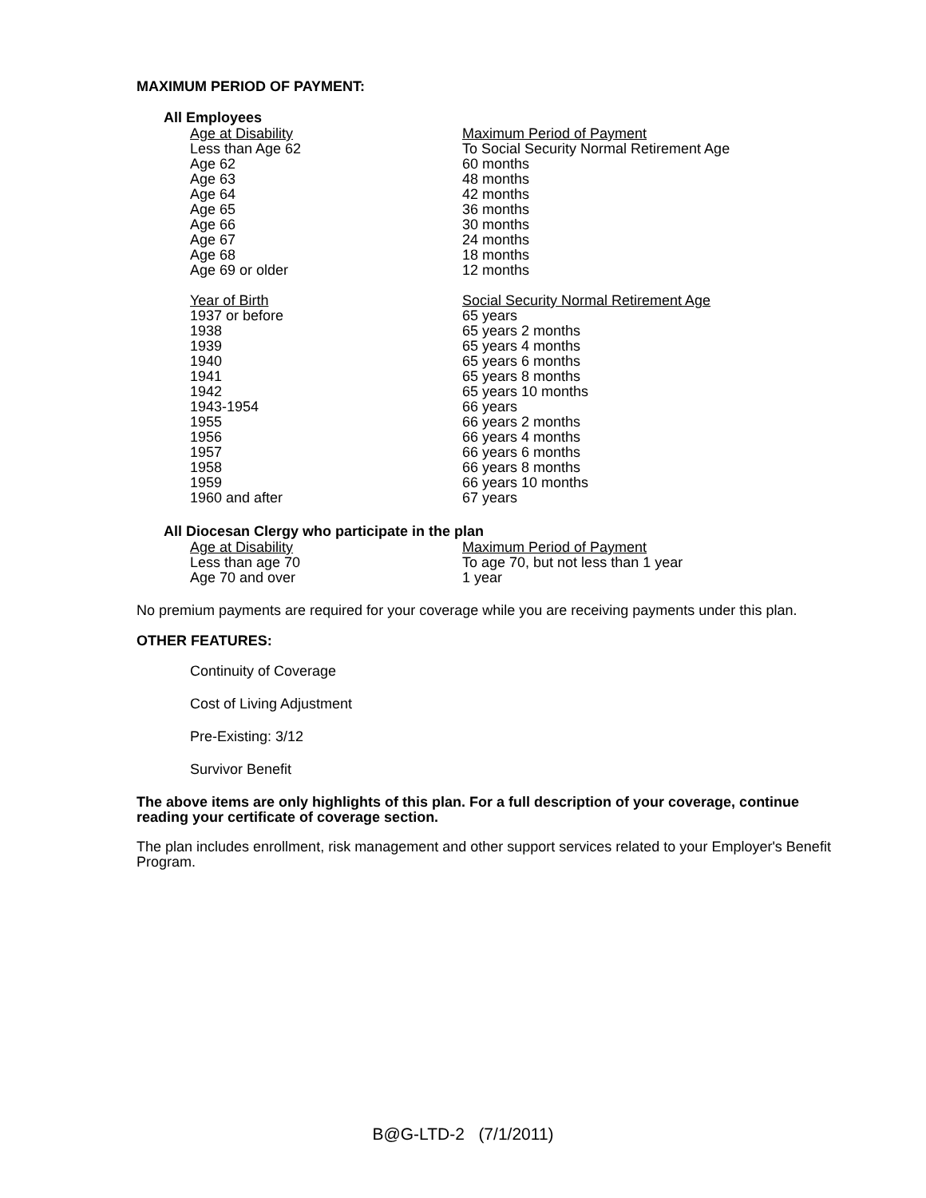MAXIMUM PERIOD OF PAYMENT:
All Employees
| Age at Disability | Maximum Period of Payment |
| Less than Age 62 | To Social Security Normal Retirement Age |
| Age 62 | 60 months |
| Age 63 | 48 months |
| Age 64 | 42 months |
| Age 65 | 36 months |
| Age 66 | 30 months |
| Age 67 | 24 months |
| Age 68 | 18 months |
| Age 69 or older | 12 months |
| Year of Birth | Social Security Normal Retirement Age |
| 1937 or before | 65 years |
| 1938 | 65 years 2 months |
| 1939 | 65 years 4 months |
| 1940 | 65 years 6 months |
| 1941 | 65 years 8 months |
| 1942 | 65 years 10 months |
| 1943-1954 | 66 years |
| 1955 | 66 years 2 months |
| 1956 | 66 years 4 months |
| 1957 | 66 years 6 months |
| 1958 | 66 years 8 months |
| 1959 | 66 years 10 months |
| 1960 and after | 67 years |
All Diocesan Clergy who participate in the plan
| Age at Disability | Maximum Period of Payment |
| Less than age 70 | To age 70, but not less than 1 year |
| Age 70 and over | 1 year |
No premium payments are required for your coverage while you are receiving payments under this plan.
OTHER FEATURES:
Continuity of Coverage
Cost of Living Adjustment
Pre-Existing: 3/12
Survivor Benefit
The above items are only highlights of this plan. For a full description of your coverage, continue reading your certificate of coverage section.
The plan includes enrollment, risk management and other support services related to your Employer's Benefit Program.
B@G-LTD-2 (7/1/2011)